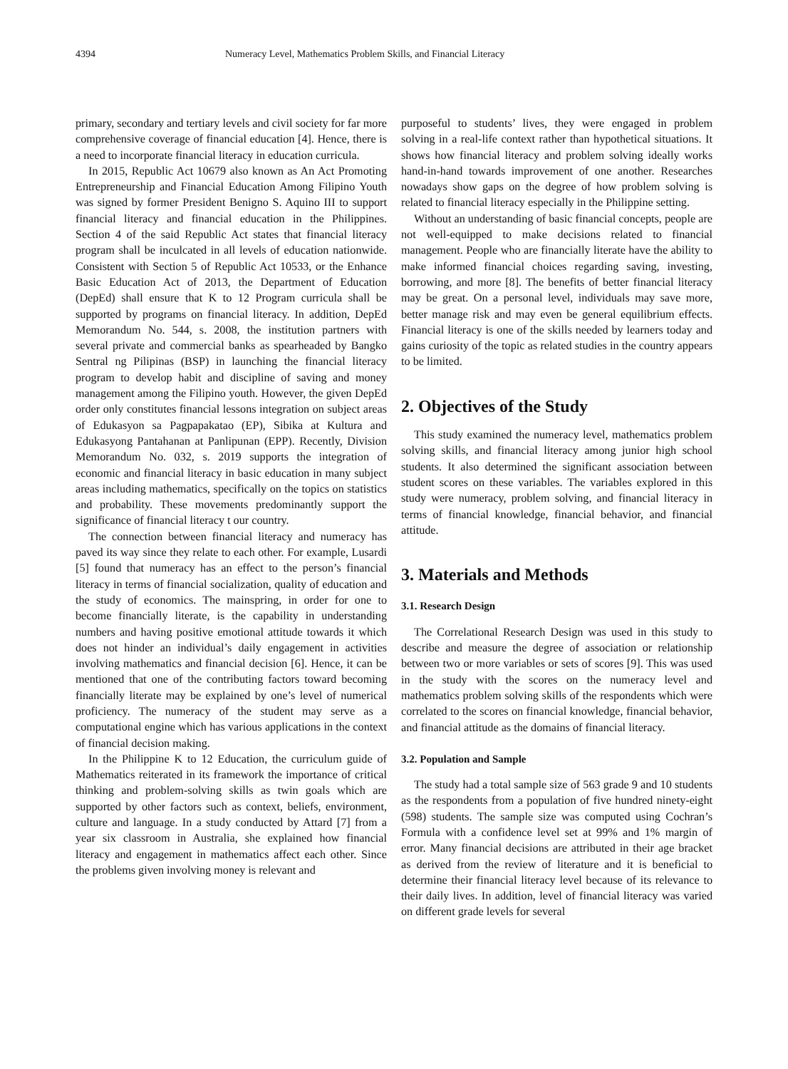4394 Numeracy Level, Mathematics Problem Skills, and Financial Literacy
primary, secondary and tertiary levels and civil society for far more comprehensive coverage of financial education [4]. Hence, there is a need to incorporate financial literacy in education curricula.
In 2015, Republic Act 10679 also known as An Act Promoting Entrepreneurship and Financial Education Among Filipino Youth was signed by former President Benigno S. Aquino III to support financial literacy and financial education in the Philippines. Section 4 of the said Republic Act states that financial literacy program shall be inculcated in all levels of education nationwide. Consistent with Section 5 of Republic Act 10533, or the Enhance Basic Education Act of 2013, the Department of Education (DepEd) shall ensure that K to 12 Program curricula shall be supported by programs on financial literacy. In addition, DepEd Memorandum No. 544, s. 2008, the institution partners with several private and commercial banks as spearheaded by Bangko Sentral ng Pilipinas (BSP) in launching the financial literacy program to develop habit and discipline of saving and money management among the Filipino youth. However, the given DepEd order only constitutes financial lessons integration on subject areas of Edukasyon sa Pagpapakatao (EP), Sibika at Kultura and Edukasyong Pantahanan at Panlipunan (EPP). Recently, Division Memorandum No. 032, s. 2019 supports the integration of economic and financial literacy in basic education in many subject areas including mathematics, specifically on the topics on statistics and probability. These movements predominantly support the significance of financial literacy t our country.
The connection between financial literacy and numeracy has paved its way since they relate to each other. For example, Lusardi [5] found that numeracy has an effect to the person’s financial literacy in terms of financial socialization, quality of education and the study of economics. The mainspring, in order for one to become financially literate, is the capability in understanding numbers and having positive emotional attitude towards it which does not hinder an individual’s daily engagement in activities involving mathematics and financial decision [6]. Hence, it can be mentioned that one of the contributing factors toward becoming financially literate may be explained by one’s level of numerical proficiency. The numeracy of the student may serve as a computational engine which has various applications in the context of financial decision making.
In the Philippine K to 12 Education, the curriculum guide of Mathematics reiterated in its framework the importance of critical thinking and problem-solving skills as twin goals which are supported by other factors such as context, beliefs, environment, culture and language. In a study conducted by Attard [7] from a year six classroom in Australia, she explained how financial literacy and engagement in mathematics affect each other. Since the problems given involving money is relevant and
purposeful to students’ lives, they were engaged in problem solving in a real-life context rather than hypothetical situations. It shows how financial literacy and problem solving ideally works hand-in-hand towards improvement of one another. Researches nowadays show gaps on the degree of how problem solving is related to financial literacy especially in the Philippine setting.
Without an understanding of basic financial concepts, people are not well-equipped to make decisions related to financial management. People who are financially literate have the ability to make informed financial choices regarding saving, investing, borrowing, and more [8]. The benefits of better financial literacy may be great. On a personal level, individuals may save more, better manage risk and may even be general equilibrium effects. Financial literacy is one of the skills needed by learners today and gains curiosity of the topic as related studies in the country appears to be limited.
2. Objectives of the Study
This study examined the numeracy level, mathematics problem solving skills, and financial literacy among junior high school students. It also determined the significant association between student scores on these variables. The variables explored in this study were numeracy, problem solving, and financial literacy in terms of financial knowledge, financial behavior, and financial attitude.
3. Materials and Methods
3.1. Research Design
The Correlational Research Design was used in this study to describe and measure the degree of association or relationship between two or more variables or sets of scores [9]. This was used in the study with the scores on the numeracy level and mathematics problem solving skills of the respondents which were correlated to the scores on financial knowledge, financial behavior, and financial attitude as the domains of financial literacy.
3.2. Population and Sample
The study had a total sample size of 563 grade 9 and 10 students as the respondents from a population of five hundred ninety-eight (598) students. The sample size was computed using Cochran’s Formula with a confidence level set at 99% and 1% margin of error. Many financial decisions are attributed in their age bracket as derived from the review of literature and it is beneficial to determine their financial literacy level because of its relevance to their daily lives. In addition, level of financial literacy was varied on different grade levels for several